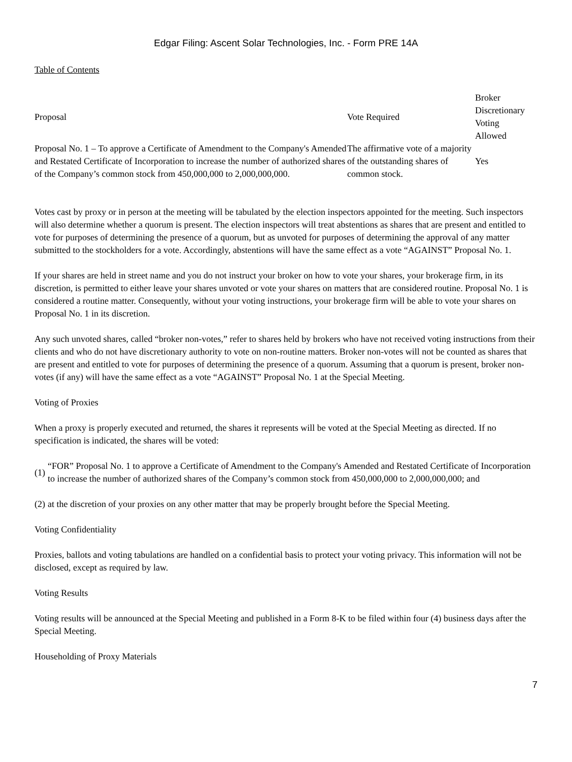Edgar Filing: Ascent Solar Technologies, Inc. - Form PRE 14A
Table of Contents
| Proposal | Vote Required | Broker Discretionary Voting Allowed |
| Proposal No. 1 – To approve a Certificate of Amendment to the Company's Amended and Restated Certificate of Incorporation to increase the number of authorized shares of the Company’s common stock from 450,000,000 to 2,000,000,000. | The affirmative vote of a majority of the outstanding shares of common stock. | Yes |
Votes cast by proxy or in person at the meeting will be tabulated by the election inspectors appointed for the meeting. Such inspectors will also determine whether a quorum is present. The election inspectors will treat abstentions as shares that are present and entitled to vote for purposes of determining the presence of a quorum, but as unvoted for purposes of determining the approval of any matter submitted to the stockholders for a vote. Accordingly, abstentions will have the same effect as a vote “AGAINST” Proposal No. 1.
If your shares are held in street name and you do not instruct your broker on how to vote your shares, your brokerage firm, in its discretion, is permitted to either leave your shares unvoted or vote your shares on matters that are considered routine. Proposal No. 1 is considered a routine matter. Consequently, without your voting instructions, your brokerage firm will be able to vote your shares on Proposal No. 1 in its discretion.
Any such unvoted shares, called “broker non-votes,” refer to shares held by brokers who have not received voting instructions from their clients and who do not have discretionary authority to vote on non-routine matters. Broker non-votes will not be counted as shares that are present and entitled to vote for purposes of determining the presence of a quorum. Assuming that a quorum is present, broker non-votes (if any) will have the same effect as a vote “AGAINST” Proposal No. 1 at the Special Meeting.
Voting of Proxies
When a proxy is properly executed and returned, the shares it represents will be voted at the Special Meeting as directed. If no specification is indicated, the shares will be voted:
(1) “FOR” Proposal No. 1 to approve a Certificate of Amendment to the Company's Amended and Restated Certificate of Incorporation to increase the number of authorized shares of the Company’s common stock from 450,000,000 to 2,000,000,000; and
(2) at the discretion of your proxies on any other matter that may be properly brought before the Special Meeting.
Voting Confidentiality
Proxies, ballots and voting tabulations are handled on a confidential basis to protect your voting privacy. This information will not be disclosed, except as required by law.
Voting Results
Voting results will be announced at the Special Meeting and published in a Form 8-K to be filed within four (4) business days after the Special Meeting.
Householding of Proxy Materials
7